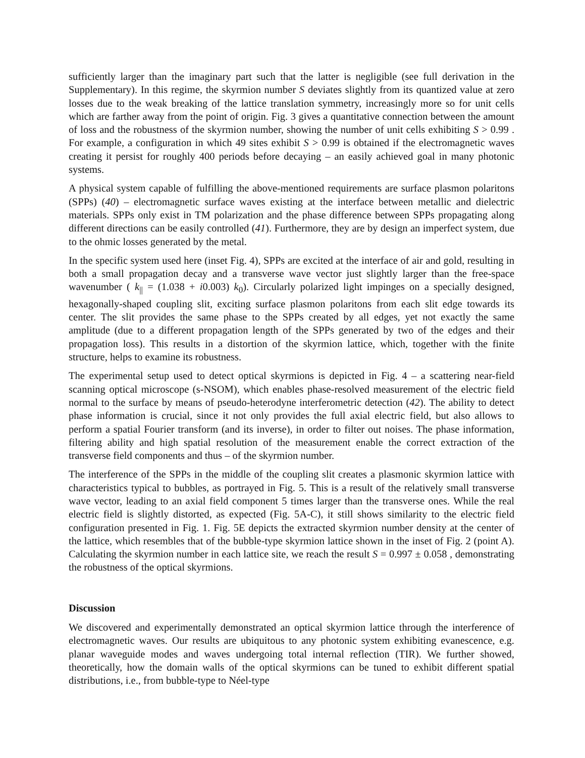sufficiently larger than the imaginary part such that the latter is negligible (see full derivation in the Supplementary). In this regime, the skyrmion number S deviates slightly from its quantized value at zero losses due to the weak breaking of the lattice translation symmetry, increasingly more so for unit cells which are farther away from the point of origin. Fig. 3 gives a quantitative connection between the amount of loss and the robustness of the skyrmion number, showing the number of unit cells exhibiting S > 0.99 . For example, a configuration in which 49 sites exhibit S > 0.99 is obtained if the electromagnetic waves creating it persist for roughly 400 periods before decaying – an easily achieved goal in many photonic systems.
A physical system capable of fulfilling the above-mentioned requirements are surface plasmon polaritons (SPPs) (40) – electromagnetic surface waves existing at the interface between metallic and dielectric materials. SPPs only exist in TM polarization and the phase difference between SPPs propagating along different directions can be easily controlled (41). Furthermore, they are by design an imperfect system, due to the ohmic losses generated by the metal.
In the specific system used here (inset Fig. 4), SPPs are excited at the interface of air and gold, resulting in both a small propagation decay and a transverse wave vector just slightly larger than the free-space wavenumber ( k<sub>||</sub> = (1.038 + i0.003) k<sub>0</sub>). Circularly polarized light impinges on a specially designed, hexagonally-shaped coupling slit, exciting surface plasmon polaritons from each slit edge towards its center. The slit provides the same phase to the SPPs created by all edges, yet not exactly the same amplitude (due to a different propagation length of the SPPs generated by two of the edges and their propagation loss). This results in a distortion of the skyrmion lattice, which, together with the finite structure, helps to examine its robustness.
The experimental setup used to detect optical skyrmions is depicted in Fig. 4 – a scattering near-field scanning optical microscope (s-NSOM), which enables phase-resolved measurement of the electric field normal to the surface by means of pseudo-heterodyne interferometric detection (42). The ability to detect phase information is crucial, since it not only provides the full axial electric field, but also allows to perform a spatial Fourier transform (and its inverse), in order to filter out noises. The phase information, filtering ability and high spatial resolution of the measurement enable the correct extraction of the transverse field components and thus – of the skyrmion number.
The interference of the SPPs in the middle of the coupling slit creates a plasmonic skyrmion lattice with characteristics typical to bubbles, as portrayed in Fig. 5. This is a result of the relatively small transverse wave vector, leading to an axial field component 5 times larger than the transverse ones. While the real electric field is slightly distorted, as expected (Fig. 5A-C), it still shows similarity to the electric field configuration presented in Fig. 1. Fig. 5E depicts the extracted skyrmion number density at the center of the lattice, which resembles that of the bubble-type skyrmion lattice shown in the inset of Fig. 2 (point A). Calculating the skyrmion number in each lattice site, we reach the result S = 0.997 ± 0.058 , demonstrating the robustness of the optical skyrmions.
Discussion
We discovered and experimentally demonstrated an optical skyrmion lattice through the interference of electromagnetic waves. Our results are ubiquitous to any photonic system exhibiting evanescence, e.g. planar waveguide modes and waves undergoing total internal reflection (TIR). We further showed, theoretically, how the domain walls of the optical skyrmions can be tuned to exhibit different spatial distributions, i.e., from bubble-type to Néel-type